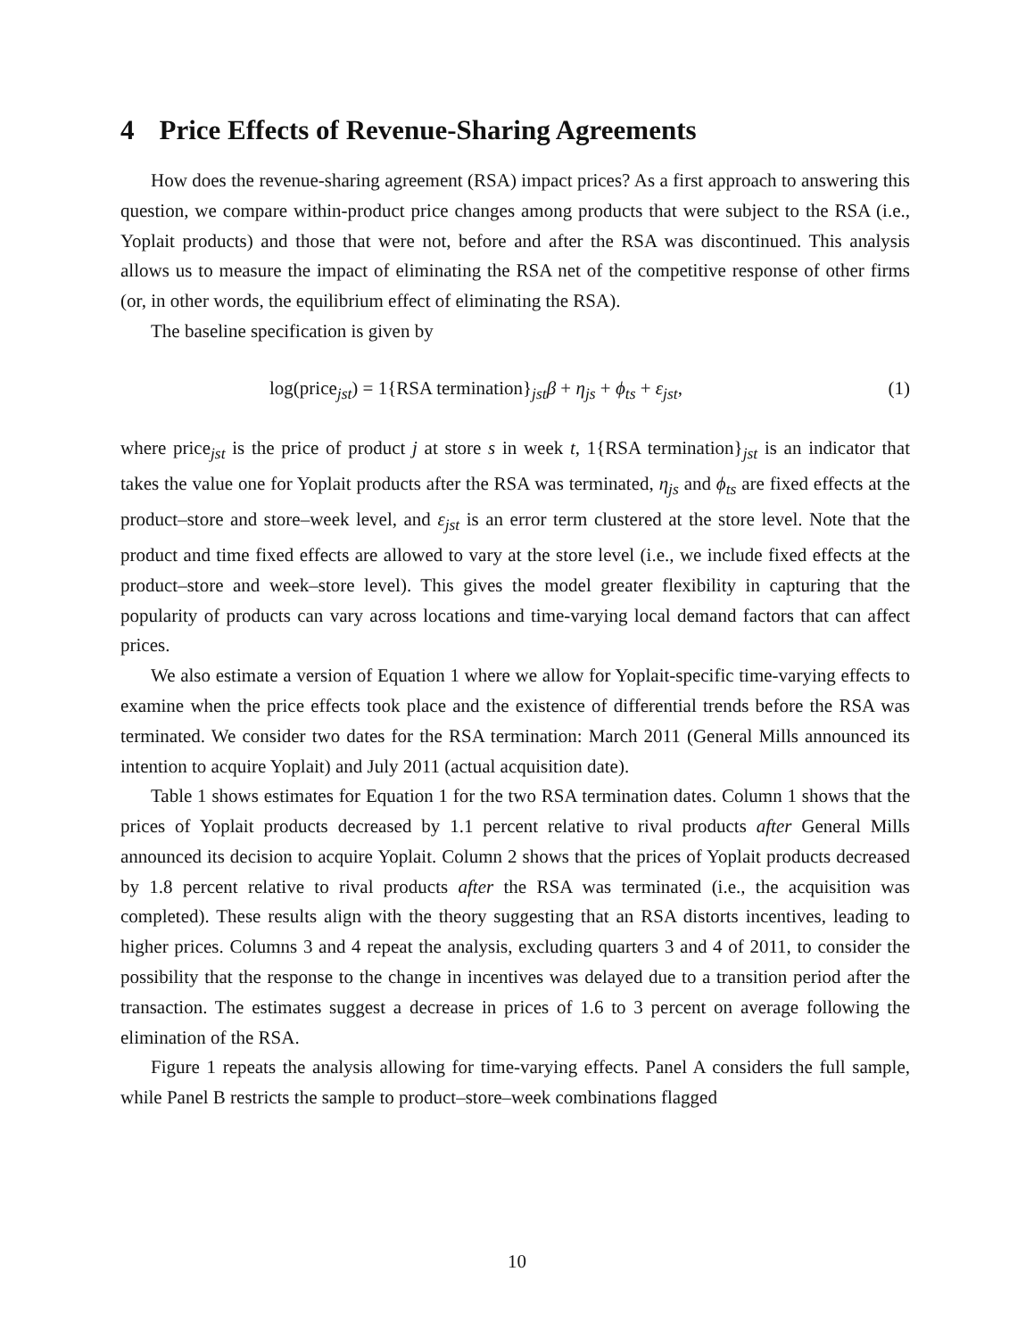4 Price Effects of Revenue-Sharing Agreements
How does the revenue-sharing agreement (RSA) impact prices? As a first approach to answering this question, we compare within-product price changes among products that were subject to the RSA (i.e., Yoplait products) and those that were not, before and after the RSA was discontinued. This analysis allows us to measure the impact of eliminating the RSA net of the competitive response of other firms (or, in other words, the equilibrium effect of eliminating the RSA).
The baseline specification is given by
log(price<sub>jst</sub>) = 1{RSA termination}<sub>jst</sub>β + η<sub>js</sub> + ϕ<sub>ts</sub> + ε<sub>jst</sub>, (1)
where price<sub>jst</sub> is the price of product j at store s in week t, 1{RSA termination}<sub>jst</sub> is an indicator that takes the value one for Yoplait products after the RSA was terminated, η<sub>js</sub> and ϕ<sub>ts</sub> are fixed effects at the product–store and store–week level, and ε<sub>jst</sub> is an error term clustered at the store level. Note that the product and time fixed effects are allowed to vary at the store level (i.e., we include fixed effects at the product–store and week–store level). This gives the model greater flexibility in capturing that the popularity of products can vary across locations and time-varying local demand factors that can affect prices.
We also estimate a version of Equation 1 where we allow for Yoplait-specific time-varying effects to examine when the price effects took place and the existence of differential trends before the RSA was terminated. We consider two dates for the RSA termination: March 2011 (General Mills announced its intention to acquire Yoplait) and July 2011 (actual acquisition date).
Table 1 shows estimates for Equation 1 for the two RSA termination dates. Column 1 shows that the prices of Yoplait products decreased by 1.1 percent relative to rival products after General Mills announced its decision to acquire Yoplait. Column 2 shows that the prices of Yoplait products decreased by 1.8 percent relative to rival products after the RSA was terminated (i.e., the acquisition was completed). These results align with the theory suggesting that an RSA distorts incentives, leading to higher prices. Columns 3 and 4 repeat the analysis, excluding quarters 3 and 4 of 2011, to consider the possibility that the response to the change in incentives was delayed due to a transition period after the transaction. The estimates suggest a decrease in prices of 1.6 to 3 percent on average following the elimination of the RSA.
Figure 1 repeats the analysis allowing for time-varying effects. Panel A considers the full sample, while Panel B restricts the sample to product–store–week combinations flagged
10